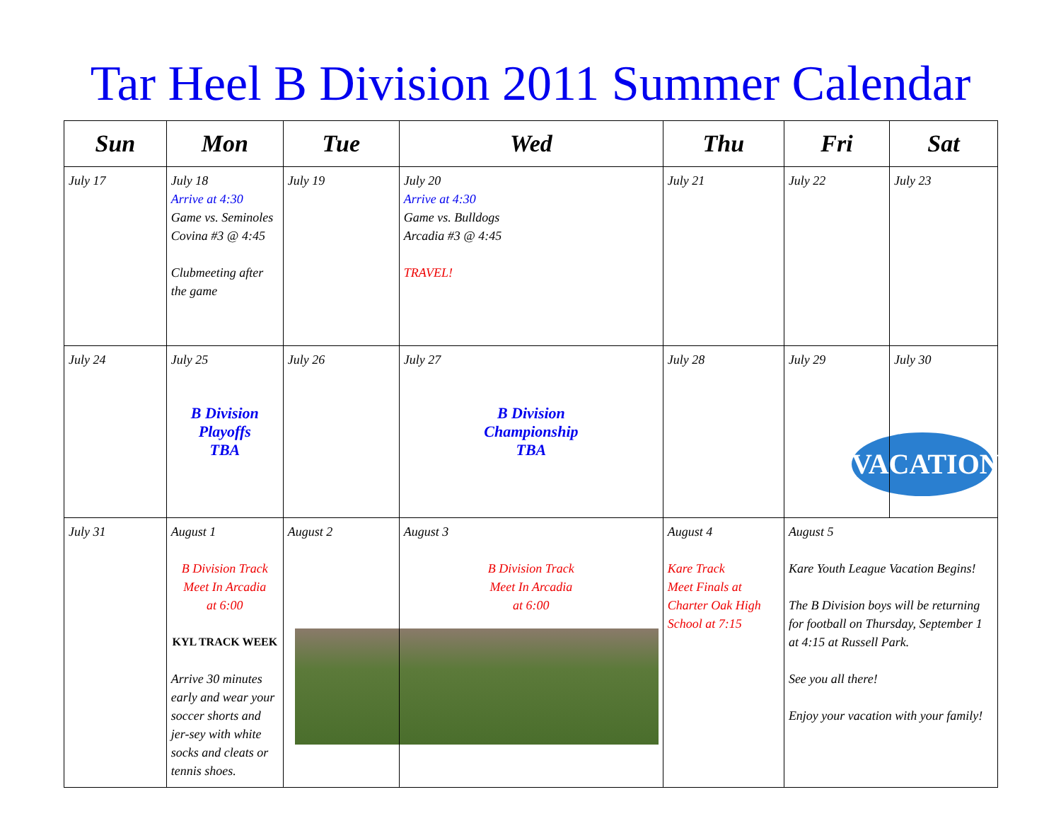Tar Heel B Division 2011 Summer Calendar
| Sun | Mon | Tue | Wed | Thu | Fri | Sat |
| --- | --- | --- | --- | --- | --- | --- |
| July 17 | July 18 Arrive at 4:30 Game vs. Seminoles Covina #3 @ 4:45 Clubmeeting after the game | July 19 | July 20 Arrive at 4:30 Game vs. Bulldogs Arcadia #3 @ 4:45 TRAVEL! | July 21 | July 22 | July 23 |
| July 24 | July 25 B Division Playoffs TBA | July 26 | July 27 B Division Championship TBA | July 28 | July 29 | July 30 VACATION |
| July 31 | August 1 B Division Track Meet In Arcadia at 6:00 KYL TRACK WEEK Arrive 30 minutes early and wear your soccer shorts and jer-sey with white socks and cleats or tennis shoes. | August 2 | August 3 B Division Track Meet In Arcadia at 6:00 | August 4 Kare Track Meet Finals at Charter Oak High School at 7:15 | August 5 Kare Youth League Vacation Begins! The B Division boys will be returning for football on Thursday, September 1 at 4:15 at Russell Park. See you all there! Enjoy your vacation with your family! | |